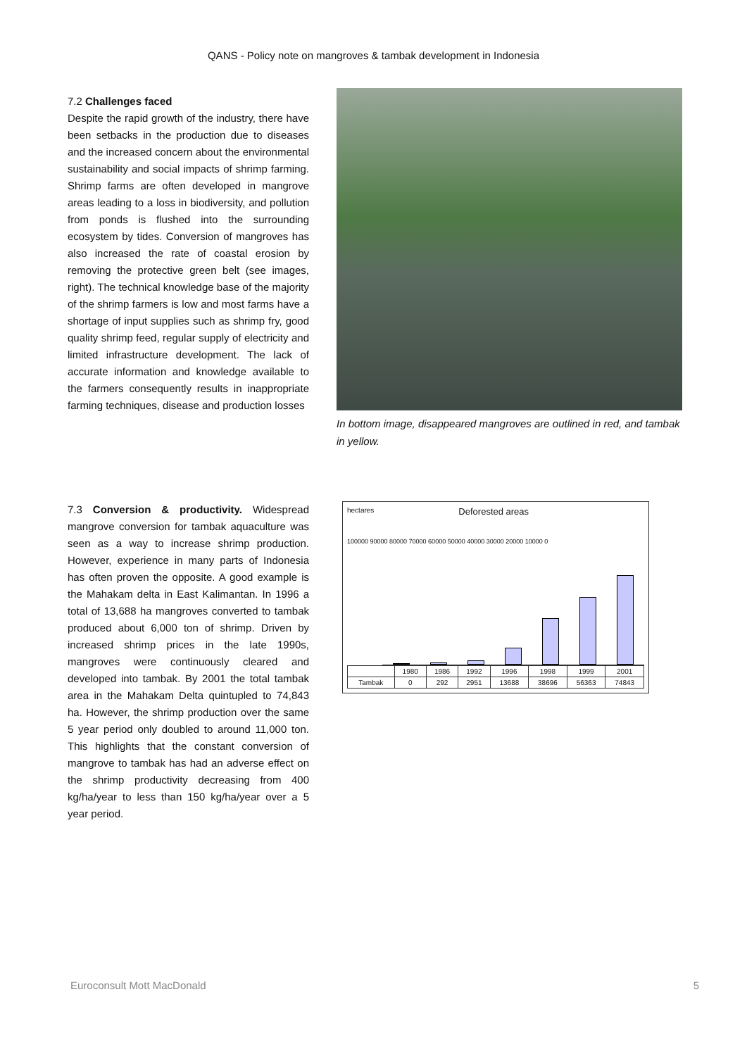QANS - Policy note on mangroves & tambak development in Indonesia
7.2 Challenges faced
Despite the rapid growth of the industry, there have been setbacks in the production due to diseases and the increased concern about the environmental sustainability and social impacts of shrimp farming. Shrimp farms are often developed in mangrove areas leading to a loss in biodiversity, and pollution from ponds is flushed into the surrounding ecosystem by tides. Conversion of mangroves has also increased the rate of coastal erosion by removing the protective green belt (see images, right). The technical knowledge base of the majority of the shrimp farmers is low and most farms have a shortage of input supplies such as shrimp fry, good quality shrimp feed, regular supply of electricity and limited infrastructure development. The lack of accurate information and knowledge available to the farmers consequently results in inappropriate farming techniques, disease and production losses
In bottom image, disappeared mangroves are outlined in red, and tambak in yellow.
7.3 Conversion & productivity. Widespread mangrove conversion for tambak aquaculture was seen as a way to increase shrimp production. However, experience in many parts of Indonesia has often proven the opposite. A good example is the Mahakam delta in East Kalimantan. In 1996 a total of 13,688 ha mangroves converted to tambak produced about 6,000 ton of shrimp. Driven by increased shrimp prices in the late 1990s, mangroves were continuously cleared and developed into tambak. By 2001 the total tambak area in the Mahakam Delta quintupled to 74,843 ha. However, the shrimp production over the same 5 year period only doubled to around 11,000 ton. This highlights that the constant conversion of mangrove to tambak has had an adverse effect on the shrimp productivity decreasing from 400 kg/ha/year to less than 150 kg/ha/year over a 5 year period.
hectares Deforested areas
100000 90000 80000 70000 60000 50000 40000 30000 20000 10000 0
| | 1980 | 1986 | 1992 | 1996 | 1998 | 1999 | 2001 |
| --- | --- | --- | --- | --- | --- | --- | --- |
| Tambak | 0 | 292 | 2951 | 13688 | 38696 | 56363 | 74843 |
Euroconsult Mott MacDonald 5